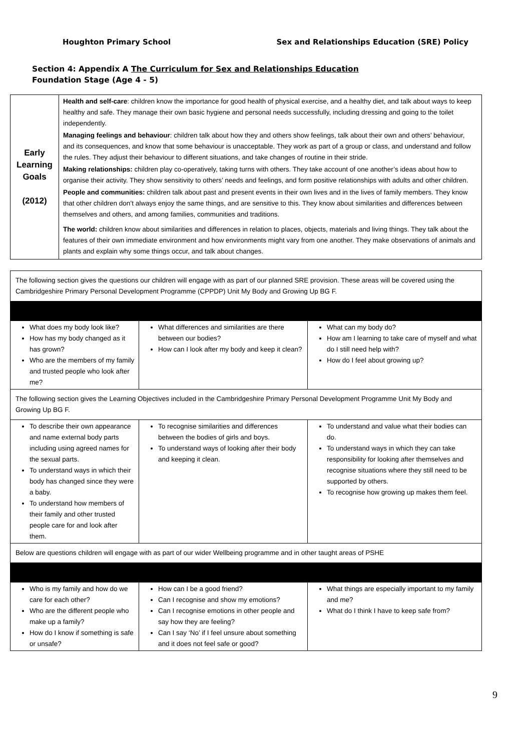Houghton Primary School Sex and Relationships Education (SRE) Policy
Section 4: Appendix A The Curriculum for Sex and Relationships Education
Foundation Stage (Age 4 - 5)
| Early Learning Goals (2012) | Health and self-care : children know the importance for good health of physical exercise, and a healthy diet, and talk about ways to keep healthy and safe. They manage their own basic hygiene and personal needs successfully, including dressing and going to the toilet independently. Managing feelings and behaviour : children talk about how they and others show feelings, talk about their own and others’ behaviour, and its consequences, and know that some behaviour is unacceptable. They work as part of a group or class, and understand and follow the rules. They adjust their behaviour to different situations, and take changes of routine in their stride. Making relationships: children play co-operatively, taking turns with others. They take account of one another’s ideas about how to organise their activity. They show sensitivity to others’ needs and feelings, and form positive relationships with adults and other children. People and communities: children talk about past and present events in their own lives and in the lives of family members. They know that other children don’t always enjoy the same things, and are sensitive to this. They know about similarities and differences between themselves and others, and among families, communities and traditions. The world: children know about similarities and differences in relation to places, objects, materials and living things. They talk about the features of their own immediate environment and how environments might vary from one another. They make observations of animals and plants and explain why some things occur, and talk about changes. |
| The following section gives the questions our children will engage with as part of our planned SRE provision. These areas will be covered using the Cambridgeshire Primary Personal Development Programme (CPPDP) Unit My Body and Growing Up BG F. | | |
| What does my body look like? How has my body changed as it has grown? Who are the members of my family and trusted people who look after me? | What differences and similarities are there between our bodies? How can I look after my body and keep it clean? | What can my body do? How am I learning to take care of myself and what do I still need help with? How do I feel about growing up? |
| The following section gives the Learning Objectives included in the Cambridgeshire Primary Personal Development Programme Unit My Body and Growing Up BG F. | | |
| To describe their own appearance and name external body parts including using agreed names for the sexual parts. To understand ways in which their body has changed since they were a baby. To understand how members of their family and other trusted people care for and look after them. | To recognise similarities and differences between the bodies of girls and boys. To understand ways of looking after their body and keeping it clean. | To understand and value what their bodies can do. To understand ways in which they can take responsibility for looking after themselves and recognise situations where they still need to be supported by others. To recognise how growing up makes them feel. |
| Below are questions children will engage with as part of our wider Wellbeing programme and in other taught areas of PSHE | | |
| Who is my family and how do we care for each other? Who are the different people who make up a family? How do I know if something is safe or unsafe? | How can I be a good friend? Can I recognise and show my emotions? Can I recognise emotions in other people and say how they are feeling? Can I say ‘No’ if I feel unsure about something and it does not feel safe or good? | What things are especially important to my family and me? What do I think I have to keep safe from? |
9